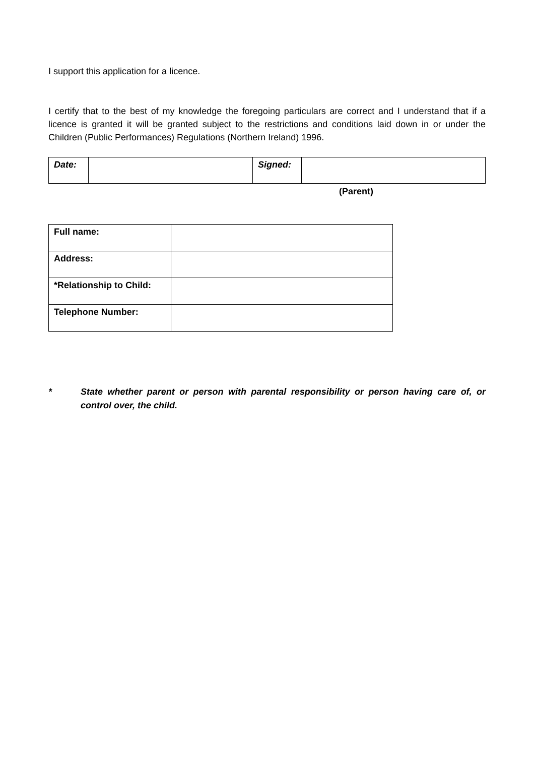I support this application for a licence.
I certify that to the best of my knowledge the foregoing particulars are correct and I understand that if a licence is granted it will be granted subject to the restrictions and conditions laid down in or under the Children (Public Performances) Regulations (Northern Ireland) 1996.
| Date: | | Signed: | |
(Parent)
| Full name: | |
| Address: | |
| *Relationship to Child: | |
| Telephone Number: | |
* State whether parent or person with parental responsibility or person having care of, or control over, the child.